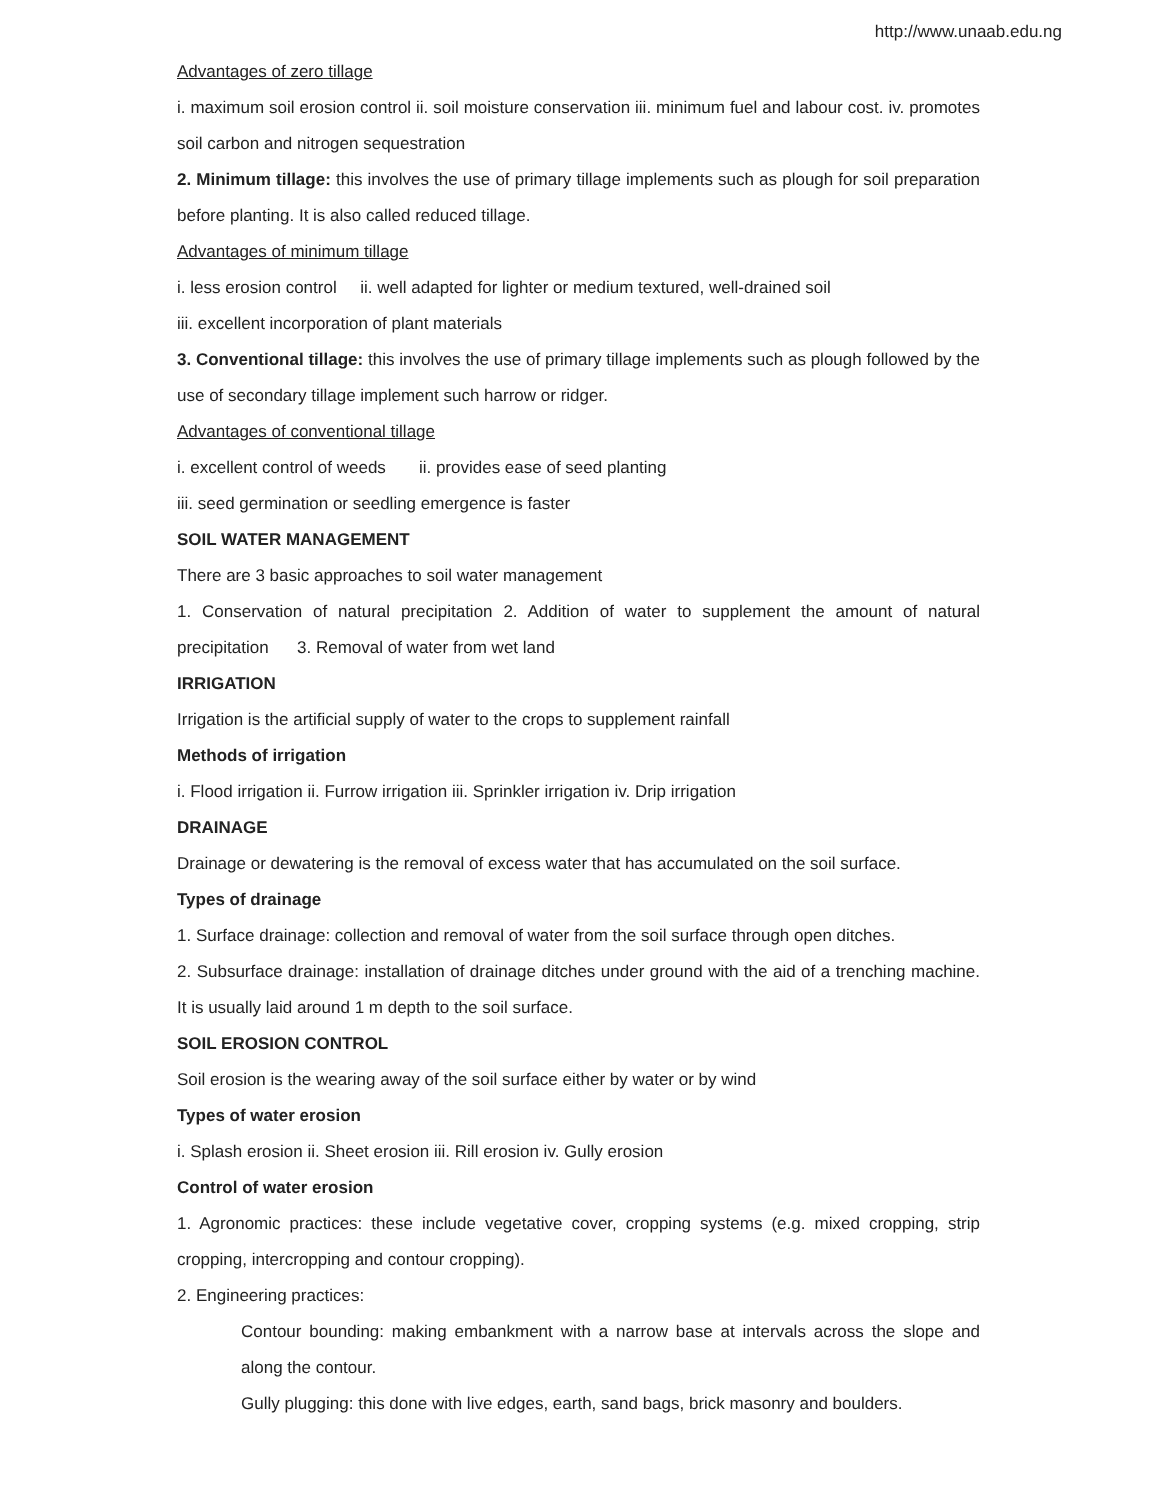http://www.unaab.edu.ng
Advantages of zero tillage
i. maximum soil erosion control ii. soil moisture conservation iii. minimum fuel and labour cost. iv. promotes soil carbon and nitrogen sequestration
2. Minimum tillage: this involves the use of primary tillage implements such as plough for soil preparation before planting. It is also called reduced tillage.
Advantages of minimum tillage
i. less erosion control ii. well adapted for lighter or medium textured, well-drained soil
iii. excellent incorporation of plant materials
3. Conventional tillage: this involves the use of primary tillage implements such as plough followed by the use of secondary tillage implement such harrow or ridger.
Advantages of conventional tillage
i. excellent control of weeds ii. provides ease of seed planting
iii. seed germination or seedling emergence is faster
SOIL WATER MANAGEMENT
There are 3 basic approaches to soil water management
1. Conservation of natural precipitation 2. Addition of water to supplement the amount of natural precipitation 3. Removal of water from wet land
IRRIGATION
Irrigation is the artificial supply of water to the crops to supplement rainfall
Methods of irrigation
i. Flood irrigation ii. Furrow irrigation iii. Sprinkler irrigation iv. Drip irrigation
DRAINAGE
Drainage or dewatering is the removal of excess water that has accumulated on the soil surface.
Types of drainage
1. Surface drainage: collection and removal of water from the soil surface through open ditches.
2. Subsurface drainage: installation of drainage ditches under ground with the aid of a trenching machine. It is usually laid around 1 m depth to the soil surface.
SOIL EROSION CONTROL
Soil erosion is the wearing away of the soil surface either by water or by wind
Types of water erosion
i. Splash erosion ii. Sheet erosion iii. Rill erosion iv. Gully erosion
Control of water erosion
1. Agronomic practices: these include vegetative cover, cropping systems (e.g. mixed cropping, strip cropping, intercropping and contour cropping).
2. Engineering practices:
Contour bounding: making embankment with a narrow base at intervals across the slope and along the contour.
Gully plugging: this done with live edges, earth, sand bags, brick masonry and boulders.